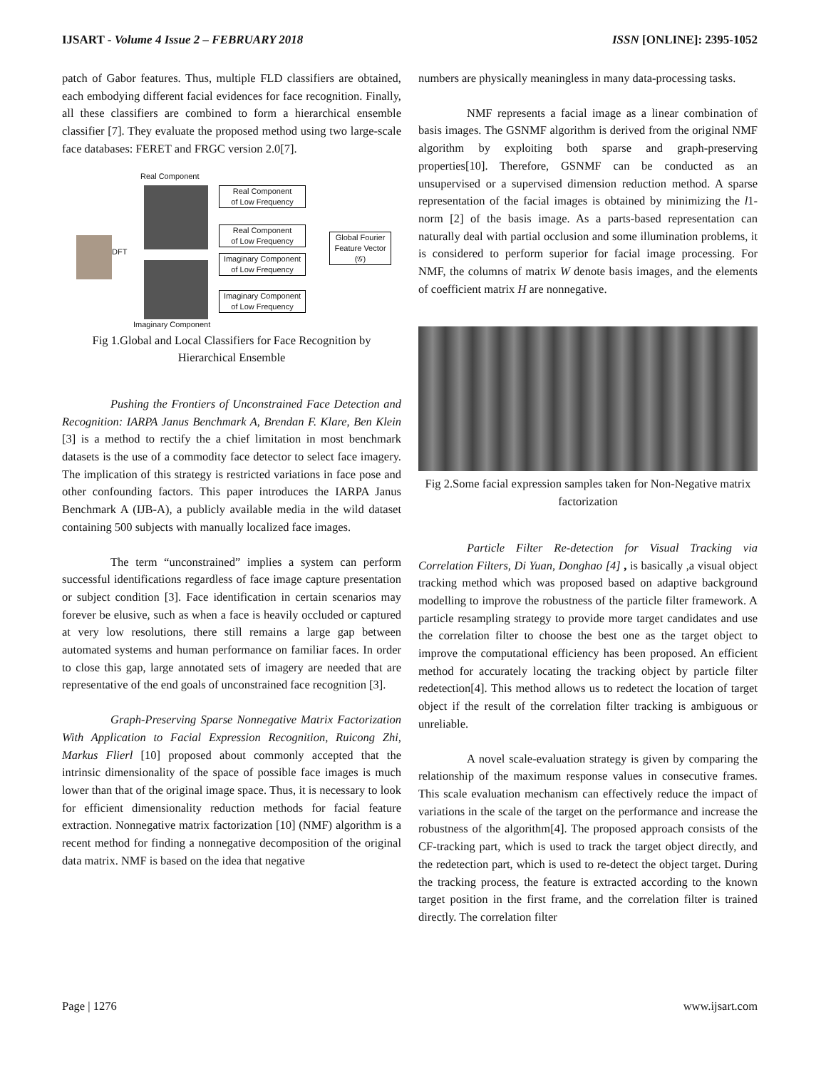IJSART - Volume 4 Issue 2 – FEBRUARY 2018 ISSN [ONLINE]: 2395-1052
patch of Gabor features. Thus, multiple FLD classifiers are obtained, each embodying different facial evidences for face recognition. Finally, all these classifiers are combined to form a hierarchical ensemble classifier [7]. They evaluate the proposed method using two large-scale face databases: FERET and FRGC version 2.0[7].
Real Component
DFT
Real Component
of Low Frequency
Real Component
of Low Frequency
Imaginary Component
of Low Frequency
Imaginary Component
of Low Frequency
Global Fourier
Feature Vector
(𝒢)
Imaginary Component
Fig 1.Global and Local Classifiers for Face Recognition by Hierarchical Ensemble
Pushing the Frontiers of Unconstrained Face Detection and Recognition: IARPA Janus Benchmark A, Brendan F. Klare, Ben Klein [3] is a method to rectify the a chief limitation in most benchmark datasets is the use of a commodity face detector to select face imagery. The implication of this strategy is restricted variations in face pose and other confounding factors. This paper introduces the IARPA Janus Benchmark A (IJB-A), a publicly available media in the wild dataset containing 500 subjects with manually localized face images.
The term “unconstrained” implies a system can perform successful identifications regardless of face image capture presentation or subject condition [3]. Face identification in certain scenarios may forever be elusive, such as when a face is heavily occluded or captured at very low resolutions, there still remains a large gap between automated systems and human performance on familiar faces. In order to close this gap, large annotated sets of imagery are needed that are representative of the end goals of unconstrained face recognition [3].
Graph-Preserving Sparse Nonnegative Matrix Factorization With Application to Facial Expression Recognition, Ruicong Zhi, Markus Flierl [10] proposed about commonly accepted that the intrinsic dimensionality of the space of possible face images is much lower than that of the original image space. Thus, it is necessary to look for efficient dimensionality reduction methods for facial feature extraction. Nonnegative matrix factorization [10] (NMF) algorithm is a recent method for finding a nonnegative decomposition of the original data matrix. NMF is based on the idea that negative
numbers are physically meaningless in many data-processing tasks.
NMF represents a facial image as a linear combination of basis images. The GSNMF algorithm is derived from the original NMF algorithm by exploiting both sparse and graph-preserving properties[10]. Therefore, GSNMF can be conducted as an unsupervised or a supervised dimension reduction method. A sparse representation of the facial images is obtained by minimizing the l1-norm [2] of the basis image. As a parts-based representation can naturally deal with partial occlusion and some illumination problems, it is considered to perform superior for facial image processing. For NMF, the columns of matrix W denote basis images, and the elements of coefficient matrix H are nonnegative.
Fig 2.Some facial expression samples taken for Non-Negative matrix factorization
Particle Filter Re-detection for Visual Tracking via Correlation Filters, Di Yuan, Donghao [4] , is basically ,a visual object tracking method which was proposed based on adaptive background modelling to improve the robustness of the particle filter framework. A particle resampling strategy to provide more target candidates and use the correlation filter to choose the best one as the target object to improve the computational efficiency has been proposed. An efficient method for accurately locating the tracking object by particle filter redetection[4]. This method allows us to redetect the location of target object if the result of the correlation filter tracking is ambiguous or unreliable.
A novel scale-evaluation strategy is given by comparing the relationship of the maximum response values in consecutive frames. This scale evaluation mechanism can effectively reduce the impact of variations in the scale of the target on the performance and increase the robustness of the algorithm[4]. The proposed approach consists of the CF-tracking part, which is used to track the target object directly, and the redetection part, which is used to re-detect the object target. During the tracking process, the feature is extracted according to the known target position in the first frame, and the correlation filter is trained directly. The correlation filter
Page | 1276 www.ijsart.com